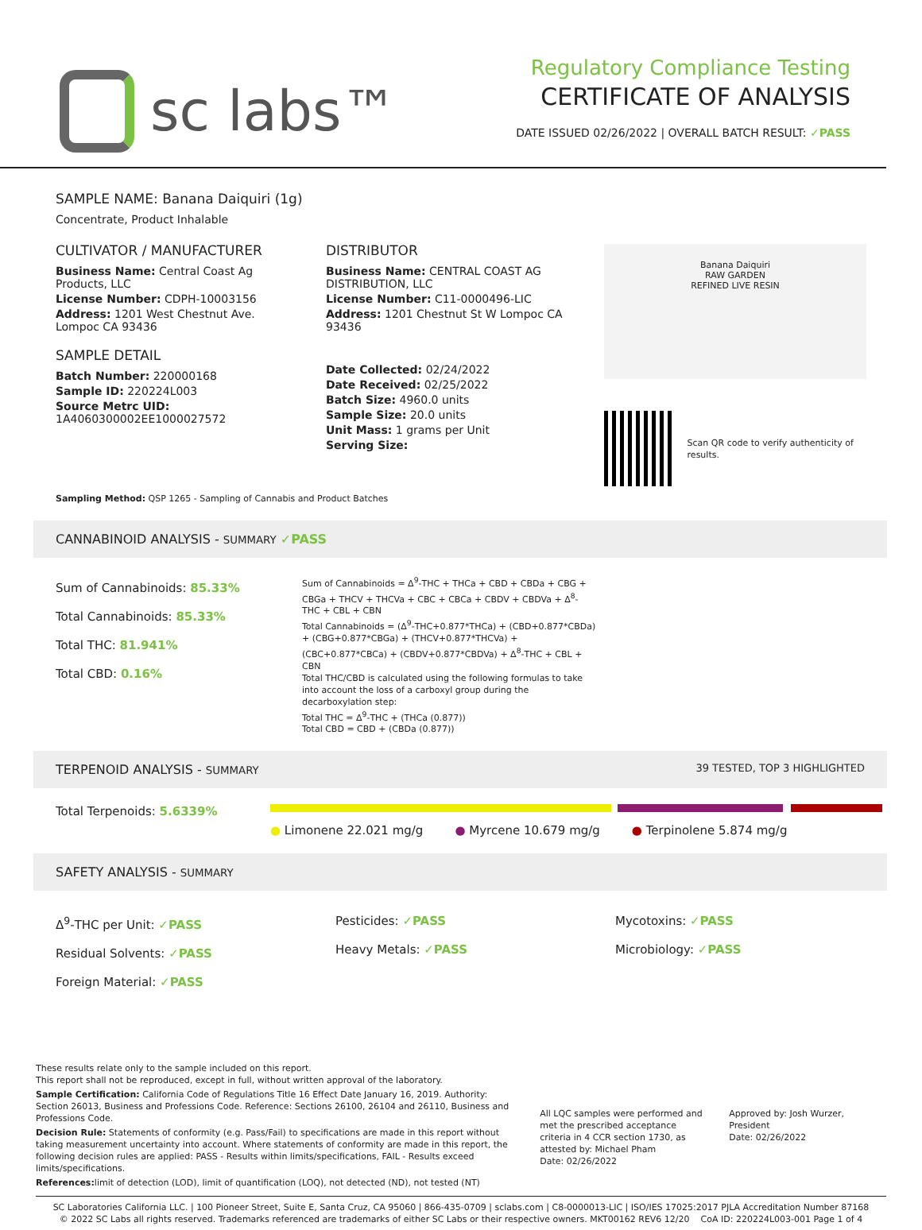sc labs™
Regulatory Compliance Testing
CERTIFICATE OF ANALYSIS
DATE ISSUED 02/26/2022 | OVERALL BATCH RESULT: ✓PASS
SAMPLE NAME: Banana Daiquiri (1g)
Concentrate, Product Inhalable
CULTIVATOR / MANUFACTURER
Business Name: Central Coast Ag Products, LLC
License Number: CDPH-10003156
Address: 1201 West Chestnut Ave. Lompoc CA 93436
SAMPLE DETAIL
Batch Number: 220000168
Sample ID: 220224L003
Source Metrc UID: 1A4060300002EE1000027572
DISTRIBUTOR
Business Name: CENTRAL COAST AG DISTRIBUTION, LLC
License Number: C11-0000496-LIC
Address: 1201 Chestnut St W Lompoc CA 93436
Date Collected: 02/24/2022
Date Received: 02/25/2022
Batch Size: 4960.0 units
Sample Size: 20.0 units
Unit Mass: 1 grams per Unit
Serving Size:
Banana Daiquiri
RAW GARDEN
REFINED LIVE RESIN
Scan QR code to verify authenticity of results.
Sampling Method: QSP 1265 - Sampling of Cannabis and Product Batches
CANNABINOID ANALYSIS - SUMMARY ✓PASS
Sum of Cannabinoids: 85.33%
Total Cannabinoids: 85.33%
Total THC: 81.941%
Total CBD: 0.16%
Sum of Cannabinoids = Δ<sup>9</sup>-THC + THCa + CBD + CBDa + CBG + CBGa + THCV + THCVa + CBC + CBCa + CBDV + CBDVa + Δ<sup>8</sup>-THC + CBL + CBN
Total Cannabinoids = (Δ<sup>9</sup>-THC+0.877*THCa) + (CBD+0.877*CBDa) + (CBG+0.877*CBGa) + (THCV+0.877*THCVa) + (CBC+0.877*CBCa) + (CBDV+0.877*CBDVa) + Δ<sup>8</sup>-THC + CBL + CBN
Total THC/CBD is calculated using the following formulas to take into account the loss of a carboxyl group during the decarboxylation step:
Total THC = Δ<sup>9</sup>-THC + (THCa (0.877))
Total CBD = CBD + (CBDa (0.877))
TERPENOID ANALYSIS - SUMMARY 39 TESTED, TOP 3 HIGHLIGHTED
Total Terpenoids: 5.6339%
● Limonene 22.021 mg/g ● Myrcene 10.679 mg/g ● Terpinolene 5.874 mg/g
SAFETY ANALYSIS - SUMMARY
Δ<sup>9</sup>-THC per Unit: ✓PASS
Residual Solvents: ✓PASS
Foreign Material: ✓PASS
Pesticides: ✓PASS
Heavy Metals: ✓PASS
Mycotoxins: ✓PASS
Microbiology: ✓PASS
These results relate only to the sample included on this report.
This report shall not be reproduced, except in full, without written approval of the laboratory.
Sample Certification: California Code of Regulations Title 16 Effect Date January 16, 2019. Authority: Section 26013, Business and Professions Code. Reference: Sections 26100, 26104 and 26110, Business and Professions Code.
Decision Rule: Statements of conformity (e.g. Pass/Fail) to specifications are made in this report without taking measurement uncertainty into account. Where statements of conformity are made in this report, the following decision rules are applied: PASS - Results within limits/specifications, FAIL - Results exceed limits/specifications.
References: limit of detection (LOD), limit of quantification (LOQ), not detected (ND), not tested (NT)
All LQC samples were performed and met the prescribed acceptance criteria in 4 CCR section 1730, as attested by: Michael Pham
Date: 02/26/2022
Approved by: Josh Wurzer, President
Date: 02/26/2022
SC Laboratories California LLC. | 100 Pioneer Street, Suite E, Santa Cruz, CA 95060 | 866-435-0709 | sclabs.com | C8-0000013-LIC | ISO/IES 17025:2017 PJLA Accreditation Number 87168
© 2022 SC Labs all rights reserved. Trademarks referenced are trademarks of either SC Labs or their respective owners. MKT00162 REV6 12/20 CoA ID: 220224L003-001 Page 1 of 4